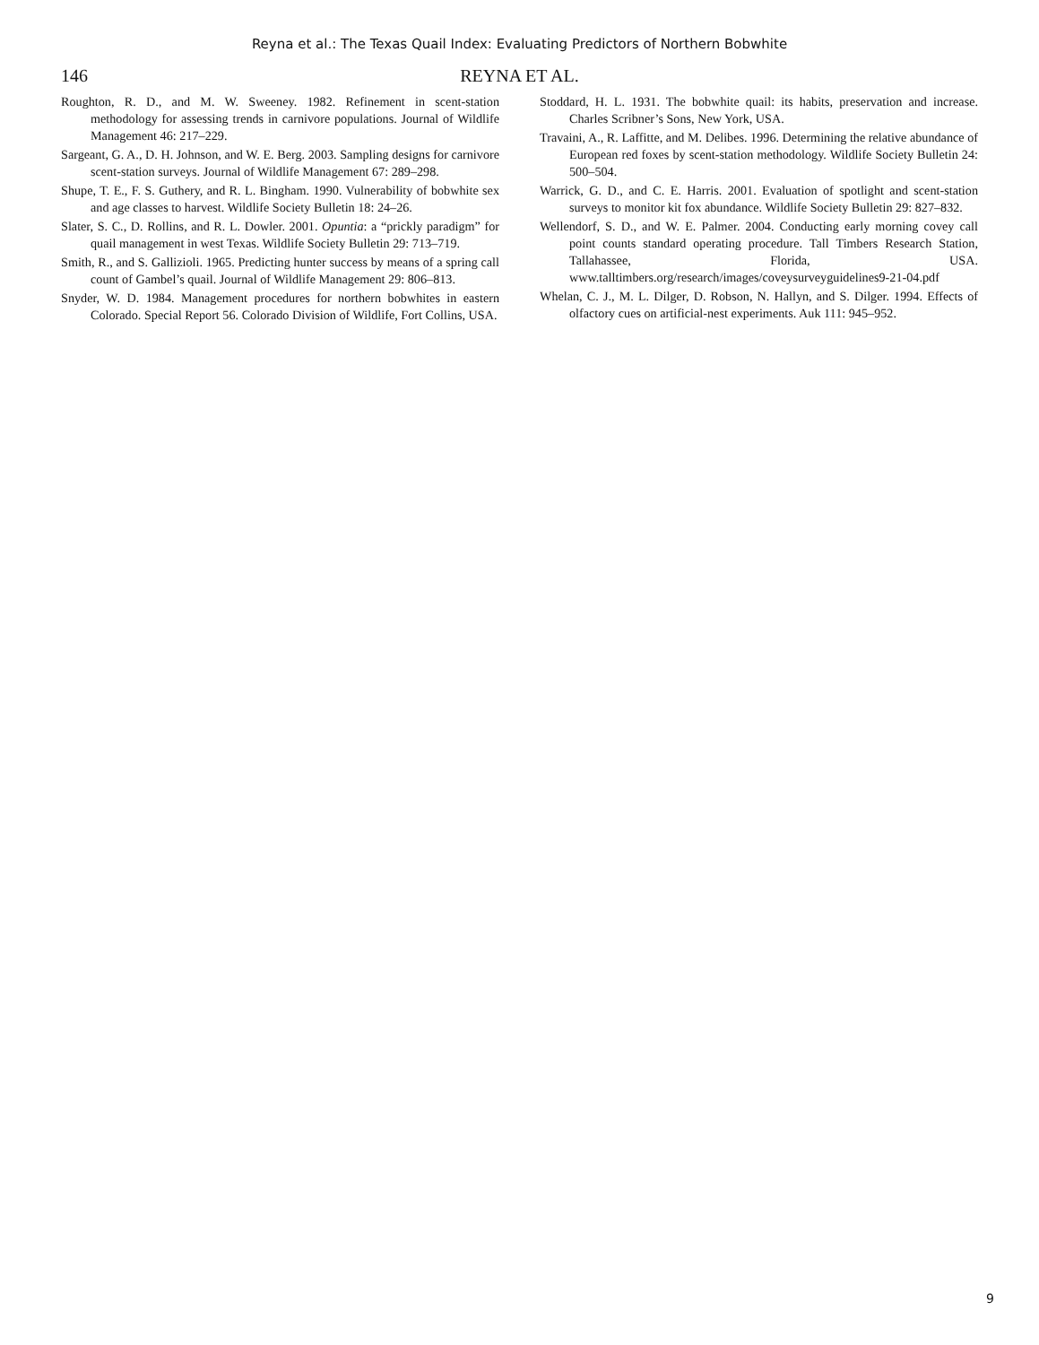Reyna et al.: The Texas Quail Index: Evaluating Predictors of Northern Bobwhite
146 REYNA ET AL.
Roughton, R. D., and M. W. Sweeney. 1982. Refinement in scent-station methodology for assessing trends in carnivore populations. Journal of Wildlife Management 46: 217–229.
Sargeant, G. A., D. H. Johnson, and W. E. Berg. 2003. Sampling designs for carnivore scent-station surveys. Journal of Wildlife Management 67: 289–298.
Shupe, T. E., F. S. Guthery, and R. L. Bingham. 1990. Vulnerability of bobwhite sex and age classes to harvest. Wildlife Society Bulletin 18: 24–26.
Slater, S. C., D. Rollins, and R. L. Dowler. 2001. Opuntia: a “prickly paradigm” for quail management in west Texas. Wildlife Society Bulletin 29: 713–719.
Smith, R., and S. Gallizioli. 1965. Predicting hunter success by means of a spring call count of Gambel’s quail. Journal of Wildlife Management 29: 806–813.
Snyder, W. D. 1984. Management procedures for northern bobwhites in eastern Colorado. Special Report 56. Colorado Division of Wildlife, Fort Collins, USA.
Stoddard, H. L. 1931. The bobwhite quail: its habits, preservation and increase. Charles Scribner’s Sons, New York, USA.
Travaini, A., R. Laffitte, and M. Delibes. 1996. Determining the relative abundance of European red foxes by scent-station methodology. Wildlife Society Bulletin 24: 500–504.
Warrick, G. D., and C. E. Harris. 2001. Evaluation of spotlight and scent-station surveys to monitor kit fox abundance. Wildlife Society Bulletin 29: 827–832.
Wellendorf, S. D., and W. E. Palmer. 2004. Conducting early morning covey call point counts standard operating procedure. Tall Timbers Research Station, Tallahassee, Florida, USA. www.talltimbers.org/research/images/coveysurveyguidelines9-21-04.pdf
Whelan, C. J., M. L. Dilger, D. Robson, N. Hallyn, and S. Dilger. 1994. Effects of olfactory cues on artificial-nest experiments. Auk 111: 945–952.
9